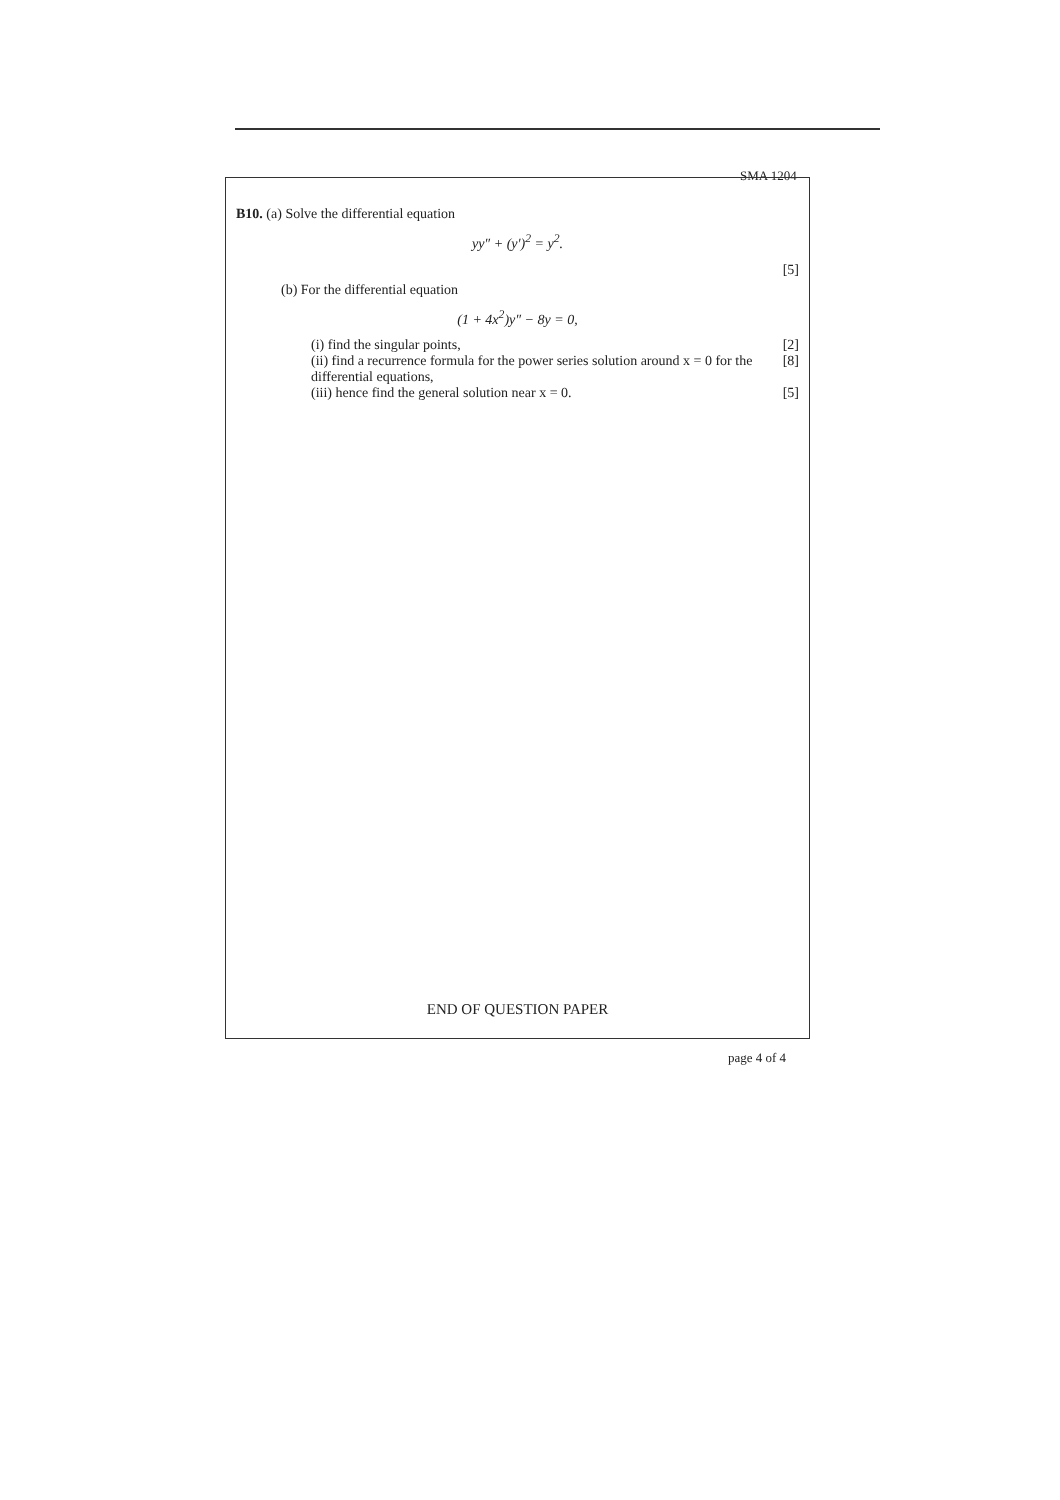SMA 1204
B10. (a) Solve the differential equation
yy″ + (y′)<sup>2</sup> = y<sup>2</sup>.
[5]
(b) For the differential equation
(1 + 4x<sup>2</sup>)y″ − 8y = 0,
(i) find the singular points, [2]
(ii) find a recurrence formula for the power series solution around x = 0 for the differential equations, [8]
(iii) hence find the general solution near x = 0. [5]
END OF QUESTION PAPER
page 4 of 4